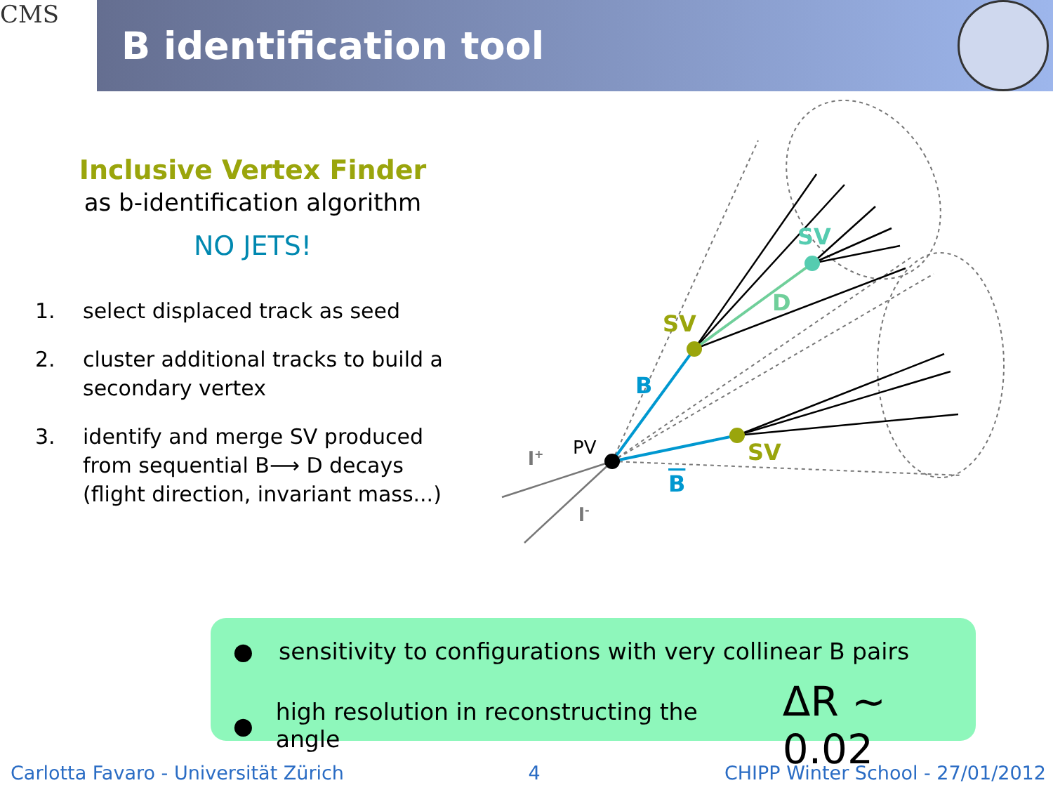CMS
B identification tool
Inclusive Vertex Finder
as b-identification algorithm
NO JETS!
1. select displaced track as seed
2. cluster additional tracks to build a secondary vertex
3. identify and merge SV produced from sequential B⟶ D decays (flight direction, invariant mass...)
SV
D
SV
SV
B
B
l+
l-
PV
● sensitivity to configurations with very collinear B pairs
● high resolution in reconstructing the angle ΔR ~ 0.02
Carlotta Favaro - Universität Zürich 4 CHIPP Winter School - 27/01/2012